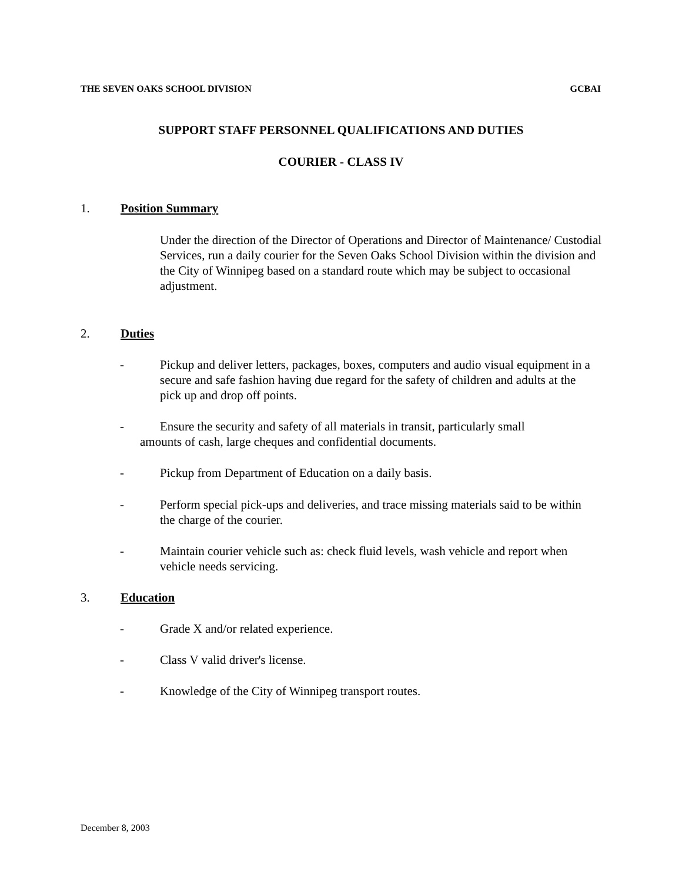THE SEVEN OAKS SCHOOL DIVISION GCBAI
SUPPORT STAFF PERSONNEL QUALIFICATIONS AND DUTIES
COURIER - CLASS IV
1. Position Summary
Under the direction of the Director of Operations and Director of Maintenance/ Custodial Services, run a daily courier for the Seven Oaks School Division within the division and the City of Winnipeg based on a standard route which may be subject to occasional adjustment.
2. Duties
- Pickup and deliver letters, packages, boxes, computers and audio visual equipment in a secure and safe fashion having due regard for the safety of children and adults at the pick up and drop off points.
- Ensure the security and safety of all materials in transit, particularly small
amounts of cash, large cheques and confidential documents.
- Pickup from Department of Education on a daily basis.
- Perform special pick-ups and deliveries, and trace missing materials said to be within the charge of the courier.
- Maintain courier vehicle such as: check fluid levels, wash vehicle and report when vehicle needs servicing.
3. Education
- Grade X and/or related experience.
- Class V valid driver's license.
- Knowledge of the City of Winnipeg transport routes.
December 8, 2003